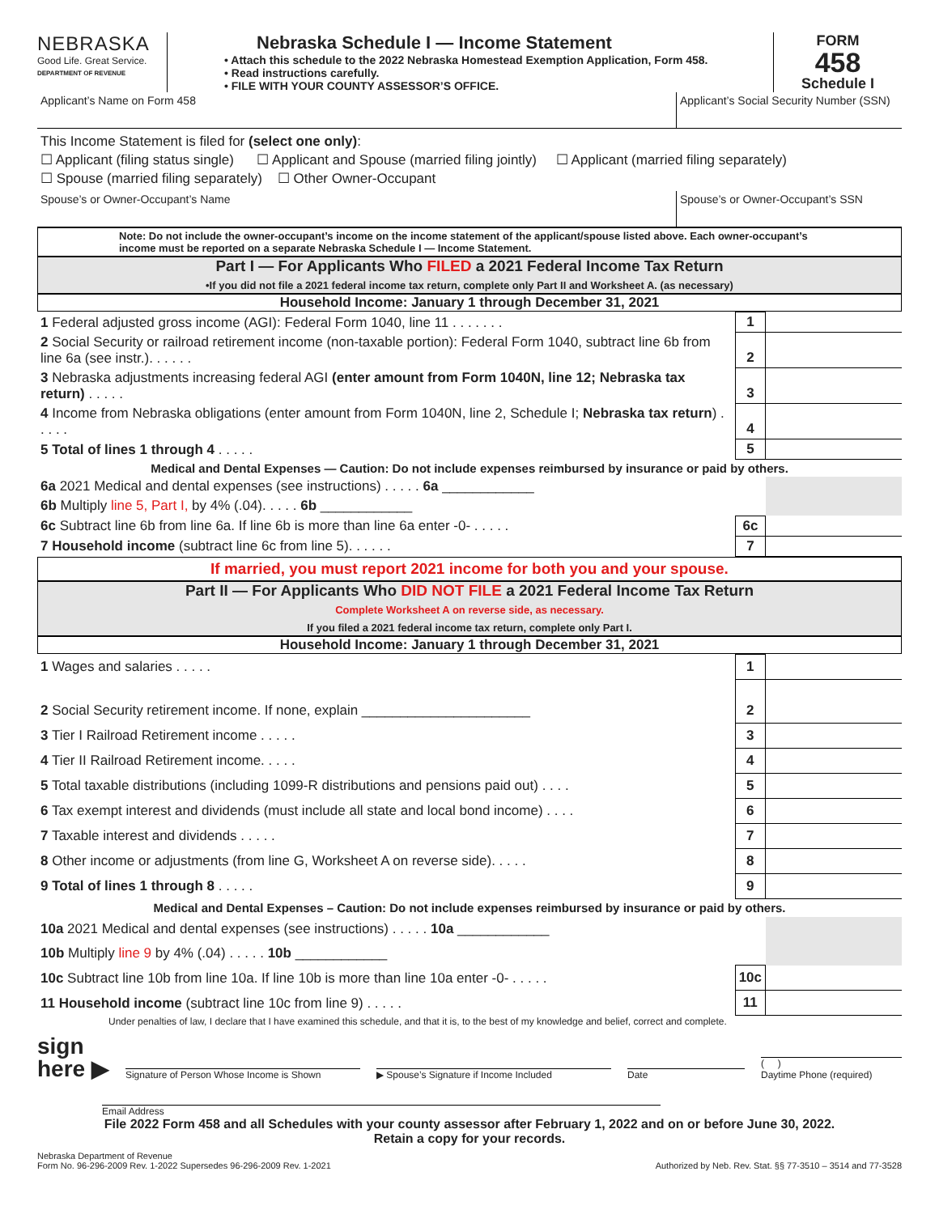NEBRASKA
Good Life. Great Service.
DEPARTMENT OF REVENUE
Nebraska Schedule I — Income Statement
• Attach this schedule to the 2022 Nebraska Homestead Exemption Application, Form 458.
• Read instructions carefully.
• FILE WITH YOUR COUNTY ASSESSOR’S OFFICE.
FORM
458
Schedule I
Applicant’s Name on Form 458 Applicant’s Social Security Number (SSN)
This Income Statement is filed for (select one only):
☐ Applicant (filing status single) ☐ Applicant and Spouse (married filing jointly) ☐ Applicant (married filing separately)
☐ Spouse (married filing separately) ☐ Other Owner-Occupant
Spouse’s or Owner-Occupant’s Name
Spouse’s or Owner-Occupant’s SSN
Note: Do not include the owner-occupant’s income on the income statement of the applicant/spouse listed above. Each owner-occupant’s income must be reported on a separate Nebraska Schedule I — Income Statement.
Part I — For Applicants Who FILED a 2021 Federal Income Tax Return
•If you did not file a 2021 federal income tax return, complete only Part II and Worksheet A. (as necessary)
Household Income: January 1 through December 31, 2021
| 1 Federal adjusted gross income (AGI): Federal Form 1040, line 11 . . . . . . . | 1 | |
| 2 Social Security or railroad retirement income (non-taxable portion): Federal Form 1040, subtract line 6b from line 6a (see instr.). . . . . . | 2 | |
| 3 Nebraska adjustments increasing federal AGI (enter amount from Form 1040N, line 12; Nebraska tax return) . . . . . | 3 | |
| 4 Income from Nebraska obligations (enter amount from Form 1040N, line 2, Schedule I; Nebraska tax return ) . . . . . | 4 | |
| 5 Total of lines 1 through 4 . . . . . | 5 | |
| Medical and Dental Expenses — Caution: Do not include expenses reimbursed by insurance or paid by others. | | |
| 6a 2021 Medical and dental expenses (see instructions) . . . . . 6a ____________ | | |
| 6b Multiply line 5, Part I, by 4% (.04). . . . . 6b ____________ | | |
| 6c Subtract line 6b from line 6a. If line 6b is more than line 6a enter -0- . . . . . | 6c | |
| 7 Household income (subtract line 6c from line 5). . . . . . | 7 | |
If married, you must report 2021 income for both you and your spouse.
Part II — For Applicants Who DID NOT FILE a 2021 Federal Income Tax Return
Complete Worksheet A on reverse side, as necessary.
If you filed a 2021 federal income tax return, complete only Part I.
Household Income: January 1 through December 31, 2021
| 1 Wages and salaries . . . . . | 1 | |
| 2 Social Security retirement income. If none, explain ______________________ | 2 | |
| 3 Tier I Railroad Retirement income . . . . . | 3 | |
| 4 Tier II Railroad Retirement income. . . . . | 4 | |
| 5 Total taxable distributions (including 1099-R distributions and pensions paid out) . . . . | 5 | |
| 6 Tax exempt interest and dividends (must include all state and local bond income) . . . . | 6 | |
| 7 Taxable interest and dividends . . . . . | 7 | |
| 8 Other income or adjustments (from line G, Worksheet A on reverse side). . . . . | 8 | |
| 9 Total of lines 1 through 8 . . . . . | 9 | |
| Medical and Dental Expenses – Caution: Do not include expenses reimbursed by insurance or paid by others. | | |
| 10a 2021 Medical and dental expenses (see instructions) . . . . . 10a ____________ | | |
| 10b Multiply line 9 by 4% (.04) . . . . . 10b ____________ | | |
| 10c Subtract line 10b from line 10a. If line 10b is more than line 10a enter -0- . . . . . | 10c | |
| 11 Household income (subtract line 10c from line 9) . . . . . | 11 | |
Under penalties of law, I declare that I have examined this schedule, and that it is, to the best of my knowledge and belief, correct and complete.
sign
here ▶
Signature of Person Whose Income is Shown
▶ Spouse’s Signature if Income Included
Date
( )
Daytime Phone (required)
Email Address
File 2022 Form 458 and all Schedules with your county assessor after February 1, 2022 and on or before June 30, 2022.
Retain a copy for your records.
Nebraska Department of Revenue
Form No. 96-296-2009 Rev. 1-2022 Supersedes 96-296-2009 Rev. 1-2021
Authorized by Neb. Rev. Stat. §§ 77-3510 – 3514 and 77-3528